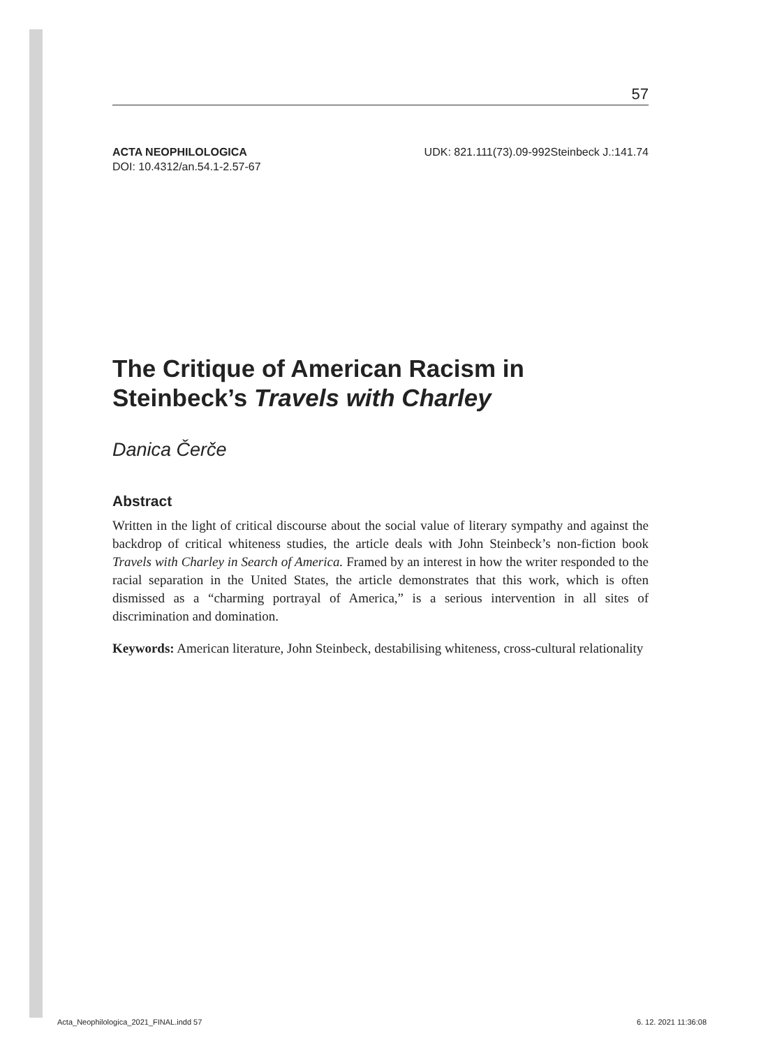57
ACTA NEOPHILOLOGICA
DOI: 10.4312/an.54.1-2.57-67
UDK: 821.111(73).09-992Steinbeck J.:141.74
The Critique of American Racism in
Steinbeck’s Travels with Charley
Danica Čerče
Abstract
Written in the light of critical discourse about the social value of literary sympathy and against the backdrop of critical whiteness studies, the article deals with John Steinbeck’s non-fiction book Travels with Charley in Search of America. Framed by an interest in how the writer responded to the racial separation in the United States, the article demonstrates that this work, which is often dismissed as a “charming portrayal of America,” is a serious intervention in all sites of discrimination and domination.
Keywords: American literature, John Steinbeck, destabilising whiteness, cross-cultural relationality
Acta_Neophilologica_2021_FINAL.indd 57 6. 12. 2021 11:36:08